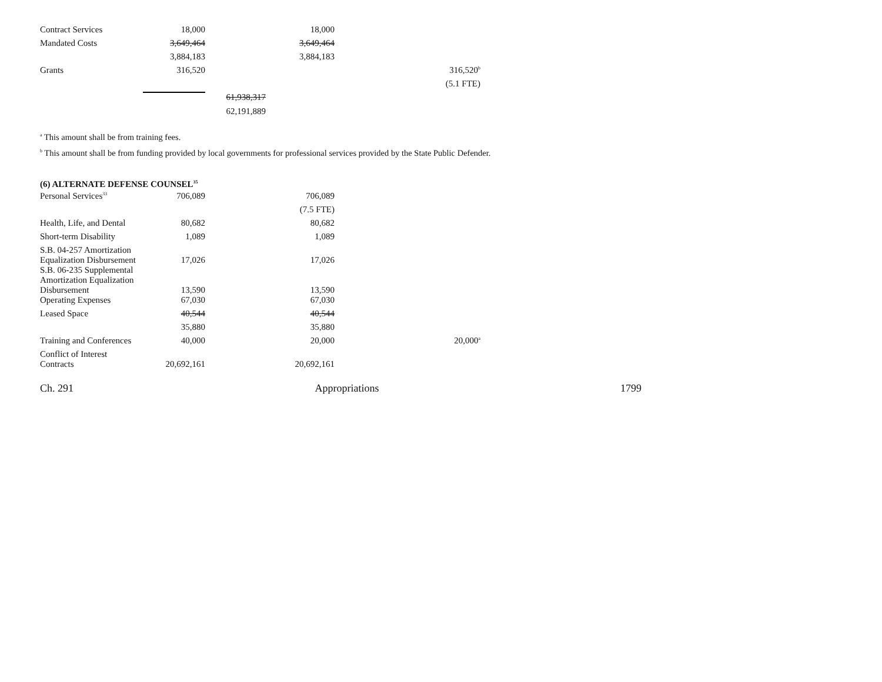| Contract Services | 18,000 | | 18,000 | |
| Mandated Costs | 3,649,464 | | 3,649,464 | |
| | 3,884,183 | | 3,884,183 | |
| Grants | 316,520 | | | 316,520<sup>b</sup> |
| | | | | (5.1 FTE) |
| | | 61,938,317 | | |
| | | 62,191,889 | | |
<sup>a</sup> This amount shall be from training fees.
<sup>b</sup> This amount shall be from funding provided by local governments for professional services provided by the State Public Defender.
(6) ALTERNATE DEFENSE COUNSEL<sup>35</sup>
| Personal Services<sup>33</sup> | 706,089 | | 706,089 | |
| | | | (7.5 FTE) | |
| Health, Life, and Dental | 80,682 | | 80,682 | |
| Short-term Disability | 1,089 | | 1,089 | |
| S.B. 04-257 Amortization Equalization Disbursement | 17,026 | | 17,026 | |
| S.B. 06-235 Supplemental Amortization Equalization Disbursement | 13,590 | | 13,590 | |
| Operating Expenses | 67,030 | | 67,030 | |
| Leased Space | 40,544 | | 40,544 | |
| | 35,880 | | 35,880 | |
| Training and Conferences | 40,000 | | 20,000 | 20,000<sup>a</sup> |
| Conflict of Interest Contracts | 20,692,161 | | 20,692,161 | |
Ch. 291 Appropriations 1799